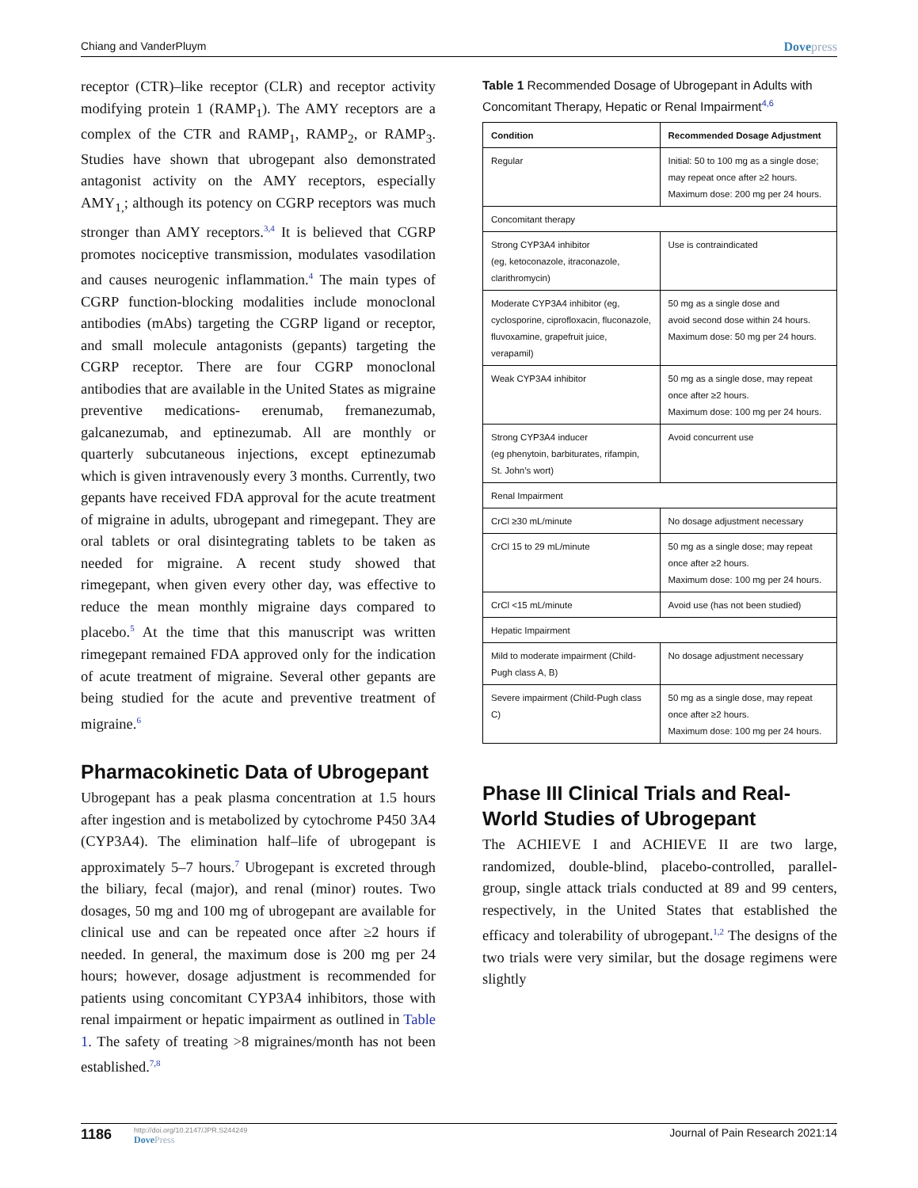Chiang and VanderPluym Dovepress
receptor (CTR)–like receptor (CLR) and receptor activity modifying protein 1 (RAMP<sub>1</sub>). The AMY receptors are a complex of the CTR and RAMP<sub>1</sub>, RAMP<sub>2</sub>, or RAMP<sub>3</sub>. Studies have shown that ubrogepant also demonstrated antagonist activity on the AMY receptors, especially AMY<sub>1,</sub>; although its potency on CGRP receptors was much stronger than AMY receptors.<sup>3,4</sup> It is believed that CGRP promotes nociceptive transmission, modulates vasodilation and causes neurogenic inflammation.<sup>4</sup> The main types of CGRP function-blocking modalities include monoclonal antibodies (mAbs) targeting the CGRP ligand or receptor, and small molecule antagonists (gepants) targeting the CGRP receptor. There are four CGRP monoclonal antibodies that are available in the United States as migraine preventive medications- erenumab, fremanezumab, galcanezumab, and eptinezumab. All are monthly or quarterly subcutaneous injections, except eptinezumab which is given intravenously every 3 months. Currently, two gepants have received FDA approval for the acute treatment of migraine in adults, ubrogepant and rimegepant. They are oral tablets or oral disintegrating tablets to be taken as needed for migraine. A recent study showed that rimegepant, when given every other day, was effective to reduce the mean monthly migraine days compared to placebo.<sup>5</sup> At the time that this manuscript was written rimegepant remained FDA approved only for the indication of acute treatment of migraine. Several other gepants are being studied for the acute and preventive treatment of migraine.<sup>6</sup>
Pharmacokinetic Data of Ubrogepant
Ubrogepant has a peak plasma concentration at 1.5 hours after ingestion and is metabolized by cytochrome P450 3A4 (CYP3A4). The elimination half–life of ubrogepant is approximately 5–7 hours.<sup>7</sup> Ubrogepant is excreted through the biliary, fecal (major), and renal (minor) routes. Two dosages, 50 mg and 100 mg of ubrogepant are available for clinical use and can be repeated once after ≥2 hours if needed. In general, the maximum dose is 200 mg per 24 hours; however, dosage adjustment is recommended for patients using concomitant CYP3A4 inhibitors, those with renal impairment or hepatic impairment as outlined in Table 1. The safety of treating >8 migraines/month has not been established.<sup>7,8</sup>
Table 1 Recommended Dosage of Ubrogepant in Adults with Concomitant Therapy, Hepatic or Renal Impairment<sup>4,6</sup>
| Condition | Recommended Dosage Adjustment |
| --- | --- |
| Regular | Initial: 50 to 100 mg as a single dose; may repeat once after ≥2 hours. Maximum dose: 200 mg per 24 hours. |
| Concomitant therapy | |
| Strong CYP3A4 inhibitor (eg, ketoconazole, itraconazole, clarithromycin) | Use is contraindicated |
| Moderate CYP3A4 inhibitor (eg, cyclosporine, ciprofloxacin, fluconazole, fluvoxamine, grapefruit juice, verapamil) | 50 mg as a single dose and avoid second dose within 24 hours. Maximum dose: 50 mg per 24 hours. |
| Weak CYP3A4 inhibitor | 50 mg as a single dose, may repeat once after ≥2 hours. Maximum dose: 100 mg per 24 hours. |
| Strong CYP3A4 inducer (eg phenytoin, barbiturates, rifampin, St. John’s wort) | Avoid concurrent use |
| Renal Impairment | |
| CrCl ≥30 mL/minute | No dosage adjustment necessary |
| CrCl 15 to 29 mL/minute | 50 mg as a single dose; may repeat once after ≥2 hours. Maximum dose: 100 mg per 24 hours. |
| CrCl <15 mL/minute | Avoid use (has not been studied) |
| Hepatic Impairment | |
| Mild to moderate impairment (Child-Pugh class A, B) | No dosage adjustment necessary |
| Severe impairment (Child-Pugh class C) | 50 mg as a single dose, may repeat once after ≥2 hours. Maximum dose: 100 mg per 24 hours. |
Phase III Clinical Trials and Real-World Studies of Ubrogepant
The ACHIEVE I and ACHIEVE II are two large, randomized, double-blind, placebo-controlled, parallel-group, single attack trials conducted at 89 and 99 centers, respectively, in the United States that established the efficacy and tolerability of ubrogepant.<sup>1,2</sup> The designs of the two trials were very similar, but the dosage regimens were slightly
1186
http://doi.org/10.2147/JPR.S244249
DovePress
Journal of Pain Research 2021:14